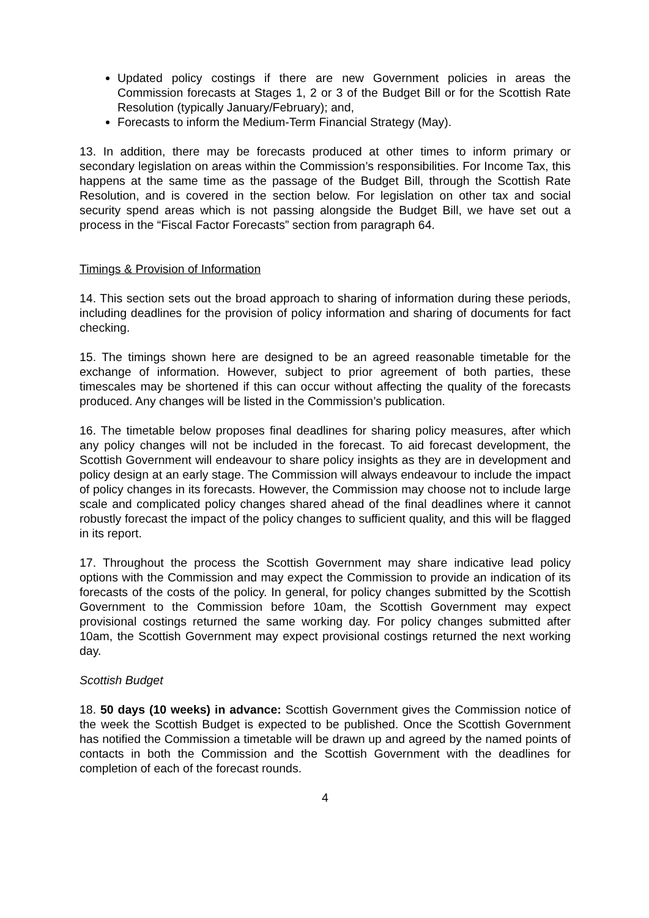Updated policy costings if there are new Government policies in areas the Commission forecasts at Stages 1, 2 or 3 of the Budget Bill or for the Scottish Rate Resolution (typically January/February); and,
Forecasts to inform the Medium-Term Financial Strategy (May).
13. In addition, there may be forecasts produced at other times to inform primary or secondary legislation on areas within the Commission’s responsibilities. For Income Tax, this happens at the same time as the passage of the Budget Bill, through the Scottish Rate Resolution, and is covered in the section below. For legislation on other tax and social security spend areas which is not passing alongside the Budget Bill, we have set out a process in the “Fiscal Factor Forecasts” section from paragraph 64.
Timings & Provision of Information
14. This section sets out the broad approach to sharing of information during these periods, including deadlines for the provision of policy information and sharing of documents for fact checking.
15. The timings shown here are designed to be an agreed reasonable timetable for the exchange of information. However, subject to prior agreement of both parties, these timescales may be shortened if this can occur without affecting the quality of the forecasts produced. Any changes will be listed in the Commission’s publication.
16. The timetable below proposes final deadlines for sharing policy measures, after which any policy changes will not be included in the forecast. To aid forecast development, the Scottish Government will endeavour to share policy insights as they are in development and policy design at an early stage. The Commission will always endeavour to include the impact of policy changes in its forecasts. However, the Commission may choose not to include large scale and complicated policy changes shared ahead of the final deadlines where it cannot robustly forecast the impact of the policy changes to sufficient quality, and this will be flagged in its report.
17. Throughout the process the Scottish Government may share indicative lead policy options with the Commission and may expect the Commission to provide an indication of its forecasts of the costs of the policy. In general, for policy changes submitted by the Scottish Government to the Commission before 10am, the Scottish Government may expect provisional costings returned the same working day. For policy changes submitted after 10am, the Scottish Government may expect provisional costings returned the next working day.
Scottish Budget
18. 50 days (10 weeks) in advance: Scottish Government gives the Commission notice of the week the Scottish Budget is expected to be published. Once the Scottish Government has notified the Commission a timetable will be drawn up and agreed by the named points of contacts in both the Commission and the Scottish Government with the deadlines for completion of each of the forecast rounds.
4